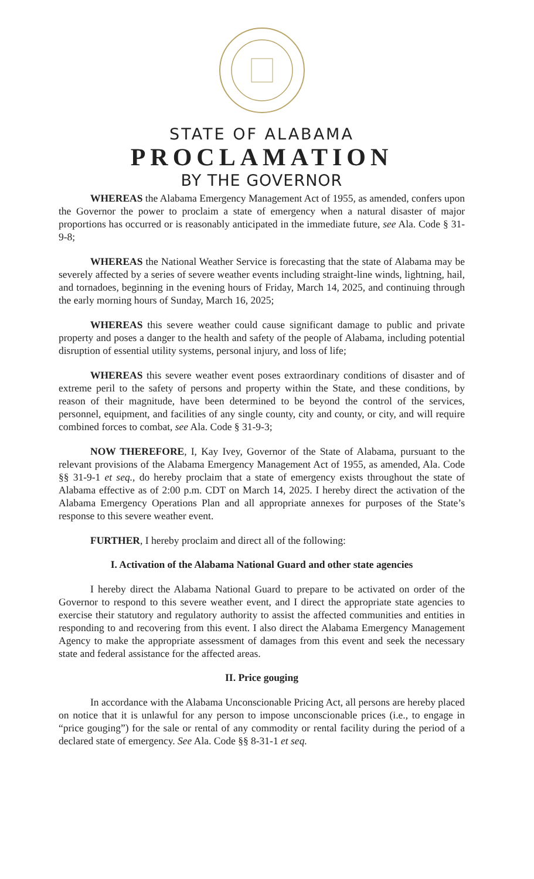STATE OF ALABAMA
PROCLAMATION
BY THE GOVERNOR
WHEREAS the Alabama Emergency Management Act of 1955, as amended, confers upon the Governor the power to proclaim a state of emergency when a natural disaster of major proportions has occurred or is reasonably anticipated in the immediate future, see Ala. Code § 31-9-8;
WHEREAS the National Weather Service is forecasting that the state of Alabama may be severely affected by a series of severe weather events including straight-line winds, lightning, hail, and tornadoes, beginning in the evening hours of Friday, March 14, 2025, and continuing through the early morning hours of Sunday, March 16, 2025;
WHEREAS this severe weather could cause significant damage to public and private property and poses a danger to the health and safety of the people of Alabama, including potential disruption of essential utility systems, personal injury, and loss of life;
WHEREAS this severe weather event poses extraordinary conditions of disaster and of extreme peril to the safety of persons and property within the State, and these conditions, by reason of their magnitude, have been determined to be beyond the control of the services, personnel, equipment, and facilities of any single county, city and county, or city, and will require combined forces to combat, see Ala. Code § 31-9-3;
NOW THEREFORE, I, Kay Ivey, Governor of the State of Alabama, pursuant to the relevant provisions of the Alabama Emergency Management Act of 1955, as amended, Ala. Code §§ 31-9-1 et seq., do hereby proclaim that a state of emergency exists throughout the state of Alabama effective as of 2:00 p.m. CDT on March 14, 2025. I hereby direct the activation of the Alabama Emergency Operations Plan and all appropriate annexes for purposes of the State’s response to this severe weather event.
FURTHER, I hereby proclaim and direct all of the following:
I. Activation of the Alabama National Guard and other state agencies
I hereby direct the Alabama National Guard to prepare to be activated on order of the Governor to respond to this severe weather event, and I direct the appropriate state agencies to exercise their statutory and regulatory authority to assist the affected communities and entities in responding to and recovering from this event. I also direct the Alabama Emergency Management Agency to make the appropriate assessment of damages from this event and seek the necessary state and federal assistance for the affected areas.
II. Price gouging
In accordance with the Alabama Unconscionable Pricing Act, all persons are hereby placed on notice that it is unlawful for any person to impose unconscionable prices (i.e., to engage in “price gouging”) for the sale or rental of any commodity or rental facility during the period of a declared state of emergency. See Ala. Code §§ 8-31-1 et seq.